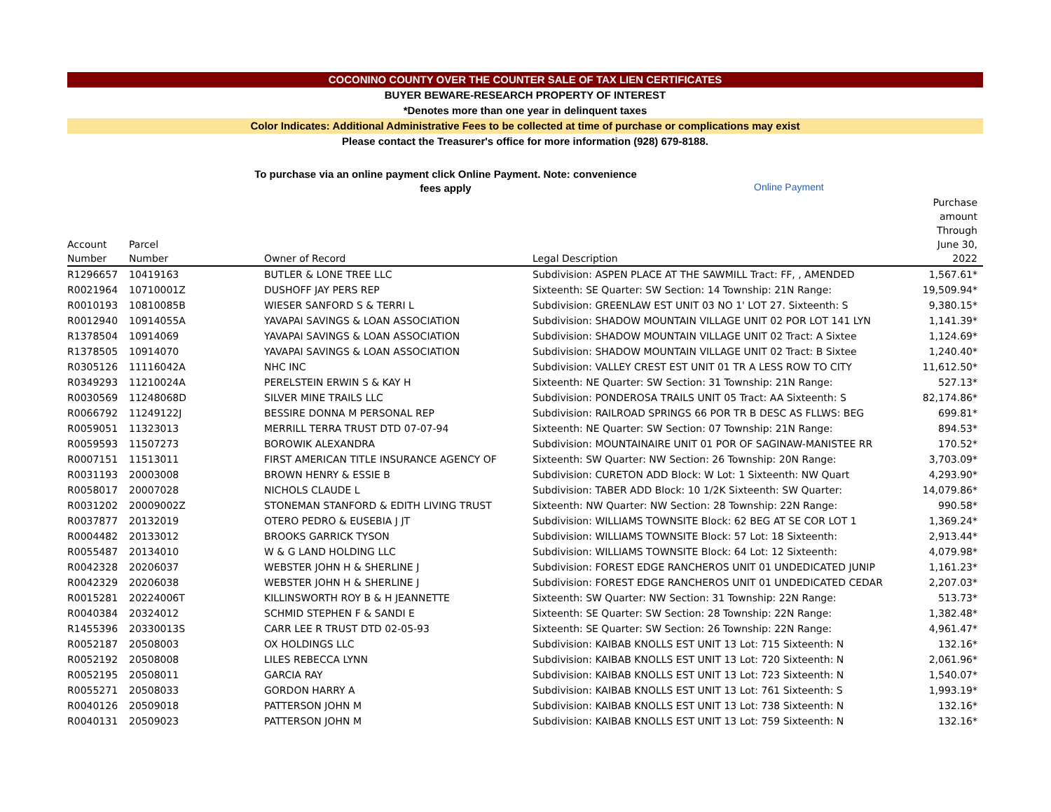COCONINO COUNTY OVER THE COUNTER SALE OF TAX LIEN CERTIFICATES
BUYER BEWARE-RESEARCH PROPERTY OF INTEREST
*Denotes more than one year in delinquent taxes
Color Indicates: Additional Administrative Fees to be collected at time of purchase or complications may exist
Please contact the Treasurer's office for more information (928) 679-8188.
To purchase via an online payment click Online Payment. Note: convenience fees apply
Online Payment
| Account Number | Parcel Number | Owner of Record | Legal Description | Purchase amount Through June 30, 2022 |
| --- | --- | --- | --- | --- |
| R1296657 | 10419163 | BUTLER & LONE TREE LLC | Subdivision: ASPEN PLACE AT THE SAWMILL Tract: FF, , AMENDED | 1,567.61* |
| R0021964 | 10710001Z | DUSHOFF JAY PERS REP | Sixteenth: SE Quarter: SW Section: 14 Township: 21N Range: | 19,509.94* |
| R0010193 | 10810085B | WIESER SANFORD S & TERRI L | Subdivision: GREENLAW EST UNIT 03 NO 1' LOT 27. Sixteenth: S | 9,380.15* |
| R0012940 | 10914055A | YAVAPAI SAVINGS & LOAN ASSOCIATION | Subdivision: SHADOW MOUNTAIN VILLAGE UNIT 02 POR LOT 141 LYN | 1,141.39* |
| R1378504 | 10914069 | YAVAPAI SAVINGS & LOAN ASSOCIATION | Subdivision: SHADOW MOUNTAIN VILLAGE UNIT 02 Tract: A Sixtee | 1,124.69* |
| R1378505 | 10914070 | YAVAPAI SAVINGS & LOAN ASSOCIATION | Subdivision: SHADOW MOUNTAIN VILLAGE UNIT 02 Tract: B Sixtee | 1,240.40* |
| R0305126 | 11116042A | NHC INC | Subdivision: VALLEY CREST EST UNIT 01 TR A LESS ROW TO CITY | 11,612.50* |
| R0349293 | 11210024A | PERELSTEIN ERWIN S & KAY H | Sixteenth: NE Quarter: SW Section: 31 Township: 21N Range: | 527.13* |
| R0030569 | 11248068D | SILVER MINE TRAILS LLC | Subdivision: PONDEROSA TRAILS UNIT 05 Tract: AA Sixteenth: S | 82,174.86* |
| R0066792 | 11249122J | BESSIRE DONNA M PERSONAL REP | Subdivision: RAILROAD SPRINGS 66 POR TR B DESC AS FLLWS: BEG | 699.81* |
| R0059051 | 11323013 | MERRILL TERRA TRUST DTD 07-07-94 | Sixteenth: NE Quarter: SW Section: 07 Township: 21N Range: | 894.53* |
| R0059593 | 11507273 | BOROWIK ALEXANDRA | Subdivision: MOUNTAINAIRE UNIT 01 POR OF SAGINAW-MANISTEE RR | 170.52* |
| R0007151 | 11513011 | FIRST AMERICAN TITLE INSURANCE AGENCY OF | Sixteenth: SW Quarter: NW Section: 26 Township: 20N Range: | 3,703.09* |
| R0031193 | 20003008 | BROWN HENRY & ESSIE B | Subdivision: CURETON ADD Block: W Lot: 1 Sixteenth: NW Quart | 4,293.90* |
| R0058017 | 20007028 | NICHOLS CLAUDE L | Subdivision: TABER ADD Block: 10 1/2K Sixteenth: SW Quarter: | 14,079.86* |
| R0031202 | 20009002Z | STONEMAN STANFORD & EDITH LIVING TRUST | Sixteenth: NW Quarter: NW Section: 28 Township: 22N Range: | 990.58* |
| R0037877 | 20132019 | OTERO PEDRO & EUSEBIA J JT | Subdivision: WILLIAMS TOWNSITE Block: 62 BEG AT SE COR LOT 1 | 1,369.24* |
| R0004482 | 20133012 | BROOKS GARRICK TYSON | Subdivision: WILLIAMS TOWNSITE Block: 57 Lot: 18 Sixteenth: | 2,913.44* |
| R0055487 | 20134010 | W & G LAND HOLDING LLC | Subdivision: WILLIAMS TOWNSITE Block: 64 Lot: 12 Sixteenth: | 4,079.98* |
| R0042328 | 20206037 | WEBSTER JOHN H & SHERLINE J | Subdivision: FOREST EDGE RANCHEROS UNIT 01 UNDEDICATED JUNIP | 1,161.23* |
| R0042329 | 20206038 | WEBSTER JOHN H & SHERLINE J | Subdivision: FOREST EDGE RANCHEROS UNIT 01 UNDEDICATED CEDAR | 2,207.03* |
| R0015281 | 20224006T | KILLINSWORTH ROY B & H JEANNETTE | Sixteenth: SW Quarter: NW Section: 31 Township: 22N Range: | 513.73* |
| R0040384 | 20324012 | SCHMID STEPHEN F & SANDI E | Sixteenth: SE Quarter: SW Section: 28 Township: 22N Range: | 1,382.48* |
| R1455396 | 20330013S | CARR LEE R TRUST DTD 02-05-93 | Sixteenth: SE Quarter: SW Section: 26 Township: 22N Range: | 4,961.47* |
| R0052187 | 20508003 | OX HOLDINGS LLC | Subdivision: KAIBAB KNOLLS EST UNIT 13 Lot: 715 Sixteenth: N | 132.16* |
| R0052192 | 20508008 | LILES REBECCA LYNN | Subdivision: KAIBAB KNOLLS EST UNIT 13 Lot: 720 Sixteenth: N | 2,061.96* |
| R0052195 | 20508011 | GARCIA RAY | Subdivision: KAIBAB KNOLLS EST UNIT 13 Lot: 723 Sixteenth: N | 1,540.07* |
| R0055271 | 20508033 | GORDON HARRY A | Subdivision: KAIBAB KNOLLS EST UNIT 13 Lot: 761 Sixteenth: S | 1,993.19* |
| R0040126 | 20509018 | PATTERSON JOHN M | Subdivision: KAIBAB KNOLLS EST UNIT 13 Lot: 738 Sixteenth: N | 132.16* |
| R0040131 | 20509023 | PATTERSON JOHN M | Subdivision: KAIBAB KNOLLS EST UNIT 13 Lot: 759 Sixteenth: N | 132.16* |